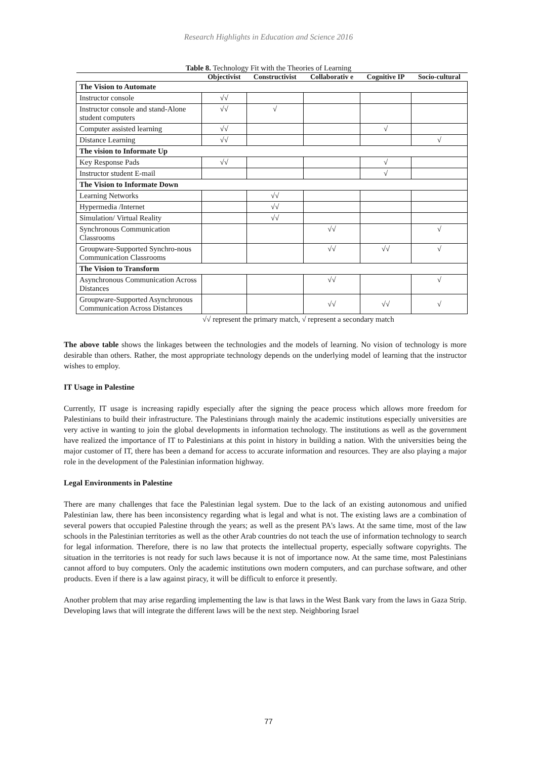Research Highlights in Education and Science 2016
Table 8. Technology Fit with the Theories of Learning
| | Objectivist | Constructivist | Collaborativ e | Cognitive IP | Socio-cultural |
| --- | --- | --- | --- | --- | --- |
| The Vision to Automate | | | | | |
| Instructor console | √√ | | | | |
| Instructor console and stand-Alone student computers | √√ | √ | | | |
| Computer assisted learning | √√ | | | √ | |
| Distance Learning | √√ | | | | √ |
| The vision to Informate Up | | | | | |
| Key Response Pads | √√ | | | √ | |
| Instructor student E-mail | | | | √ | |
| The Vision to Informate Down | | | | | |
| Learning Networks | | √√ | | | |
| Hypermedia /Internet | | √√ | | | |
| Simulation/ Virtual Reality | | √√ | | | |
| Synchronous Communication Classrooms | | | √√ | | √ |
| Groupware-Supported Synchro-nous Communication Classrooms | | | √√ | √√ | √ |
| The Vision to Transform | | | | | |
| Asynchronous Communication Across Distances | | | √√ | | √ |
| Groupware-Supported Asynchronous Communication Across Distances | | | √√ | √√ | √ |
√√ represent the primary match, √ represent a secondary match
The above table shows the linkages between the technologies and the models of learning. No vision of technology is more desirable than others. Rather, the most appropriate technology depends on the underlying model of learning that the instructor wishes to employ.
IT Usage in Palestine
Currently, IT usage is increasing rapidly especially after the signing the peace process which allows more freedom for Palestinians to build their infrastructure. The Palestinians through mainly the academic institutions especially universities are very active in wanting to join the global developments in information technology. The institutions as well as the government have realized the importance of IT to Palestinians at this point in history in building a nation. With the universities being the major customer of IT, there has been a demand for access to accurate information and resources. They are also playing a major role in the development of the Palestinian information highway.
Legal Environments in Palestine
There are many challenges that face the Palestinian legal system. Due to the lack of an existing autonomous and unified Palestinian law, there has been inconsistency regarding what is legal and what is not. The existing laws are a combination of several powers that occupied Palestine through the years; as well as the present PA's laws. At the same time, most of the law schools in the Palestinian territories as well as the other Arab countries do not teach the use of information technology to search for legal information. Therefore, there is no law that protects the intellectual property, especially software copyrights. The situation in the territories is not ready for such laws because it is not of importance now. At the same time, most Palestinians cannot afford to buy computers. Only the academic institutions own modern computers, and can purchase software, and other products. Even if there is a law against piracy, it will be difficult to enforce it presently.
Another problem that may arise regarding implementing the law is that laws in the West Bank vary from the laws in Gaza Strip. Developing laws that will integrate the different laws will be the next step. Neighboring Israel
77